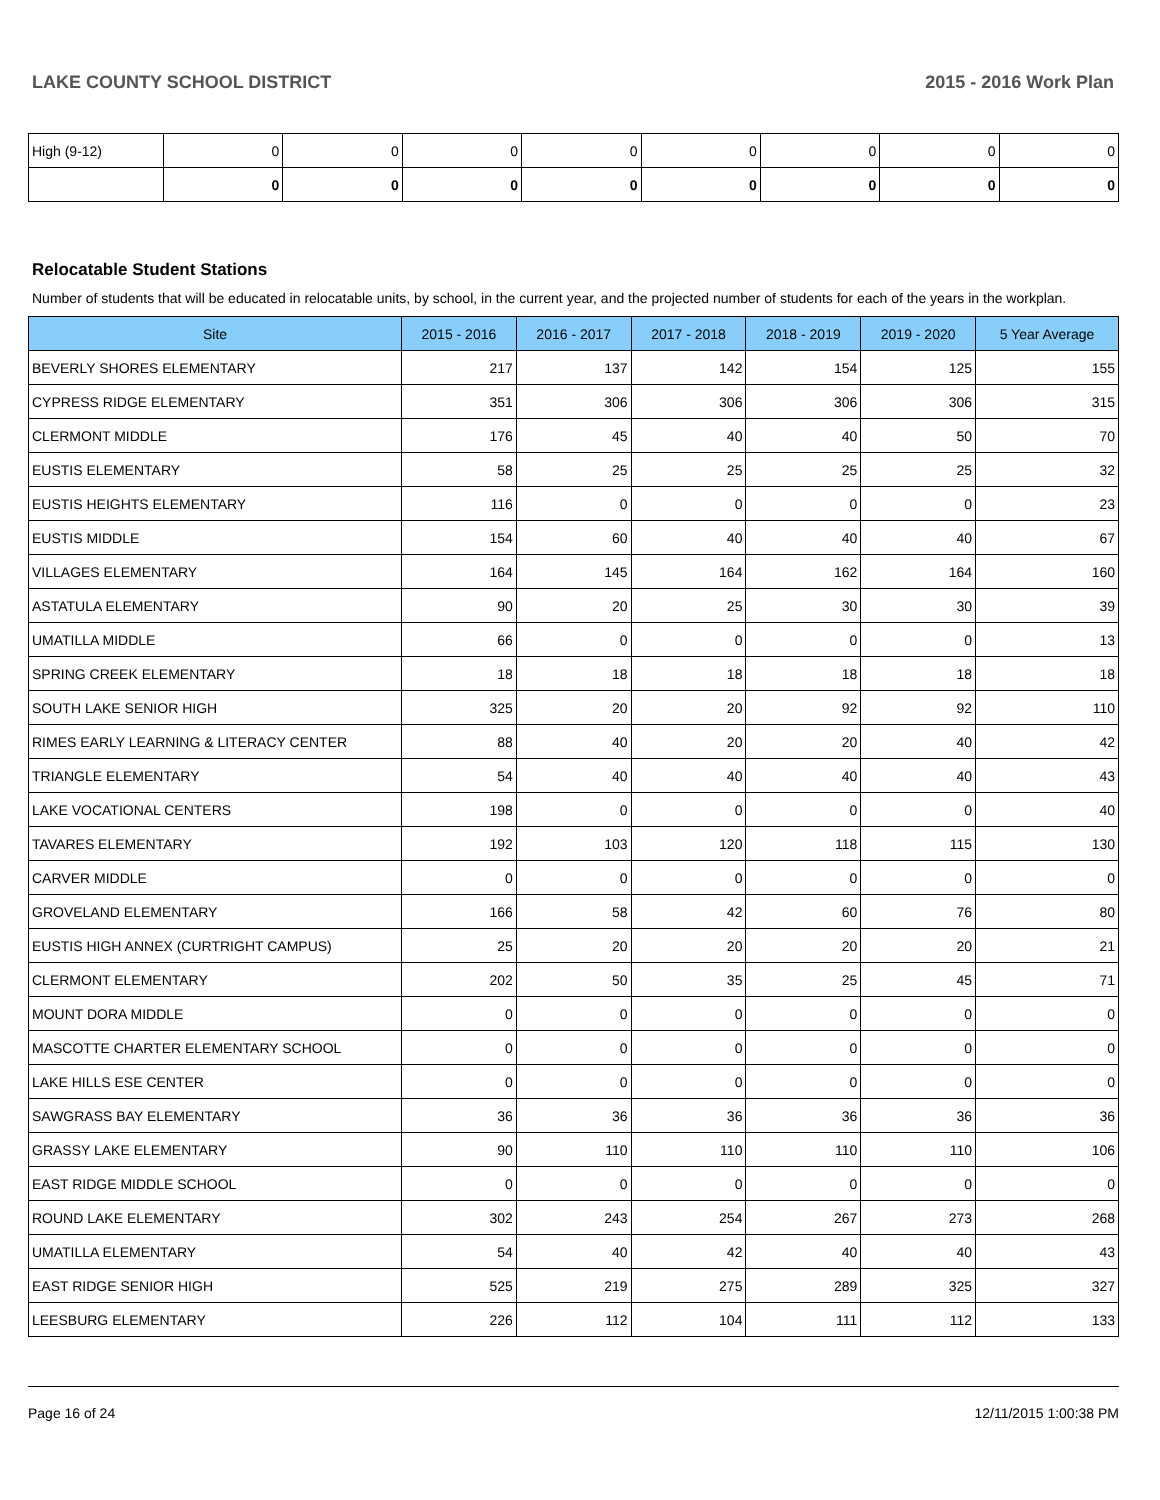LAKE COUNTY SCHOOL DISTRICT 2015 - 2016 Work Plan
| High (9-12) | 0 | 0 | 0 | 0 | 0 | 0 | 0 | 0 |
| | 0 | 0 | 0 | 0 | 0 | 0 | 0 | 0 |
Relocatable Student Stations
Number of students that will be educated in relocatable units, by school, in the current year, and the projected number of students for each of the years in the workplan.
| Site | 2015 - 2016 | 2016 - 2017 | 2017 - 2018 | 2018 - 2019 | 2019 - 2020 | 5 Year Average |
| --- | --- | --- | --- | --- | --- | --- |
| BEVERLY SHORES ELEMENTARY | 217 | 137 | 142 | 154 | 125 | 155 |
| CYPRESS RIDGE ELEMENTARY | 351 | 306 | 306 | 306 | 306 | 315 |
| CLERMONT MIDDLE | 176 | 45 | 40 | 40 | 50 | 70 |
| EUSTIS ELEMENTARY | 58 | 25 | 25 | 25 | 25 | 32 |
| EUSTIS HEIGHTS ELEMENTARY | 116 | 0 | 0 | 0 | 0 | 23 |
| EUSTIS MIDDLE | 154 | 60 | 40 | 40 | 40 | 67 |
| VILLAGES ELEMENTARY | 164 | 145 | 164 | 162 | 164 | 160 |
| ASTATULA ELEMENTARY | 90 | 20 | 25 | 30 | 30 | 39 |
| UMATILLA MIDDLE | 66 | 0 | 0 | 0 | 0 | 13 |
| SPRING CREEK ELEMENTARY | 18 | 18 | 18 | 18 | 18 | 18 |
| SOUTH LAKE SENIOR HIGH | 325 | 20 | 20 | 92 | 92 | 110 |
| RIMES EARLY LEARNING & LITERACY CENTER | 88 | 40 | 20 | 20 | 40 | 42 |
| TRIANGLE ELEMENTARY | 54 | 40 | 40 | 40 | 40 | 43 |
| LAKE VOCATIONAL CENTERS | 198 | 0 | 0 | 0 | 0 | 40 |
| TAVARES ELEMENTARY | 192 | 103 | 120 | 118 | 115 | 130 |
| CARVER MIDDLE | 0 | 0 | 0 | 0 | 0 | 0 |
| GROVELAND ELEMENTARY | 166 | 58 | 42 | 60 | 76 | 80 |
| EUSTIS HIGH ANNEX (CURTRIGHT CAMPUS) | 25 | 20 | 20 | 20 | 20 | 21 |
| CLERMONT ELEMENTARY | 202 | 50 | 35 | 25 | 45 | 71 |
| MOUNT DORA MIDDLE | 0 | 0 | 0 | 0 | 0 | 0 |
| MASCOTTE CHARTER ELEMENTARY SCHOOL | 0 | 0 | 0 | 0 | 0 | 0 |
| LAKE HILLS ESE CENTER | 0 | 0 | 0 | 0 | 0 | 0 |
| SAWGRASS BAY ELEMENTARY | 36 | 36 | 36 | 36 | 36 | 36 |
| GRASSY LAKE ELEMENTARY | 90 | 110 | 110 | 110 | 110 | 106 |
| EAST RIDGE MIDDLE SCHOOL | 0 | 0 | 0 | 0 | 0 | 0 |
| ROUND LAKE ELEMENTARY | 302 | 243 | 254 | 267 | 273 | 268 |
| UMATILLA ELEMENTARY | 54 | 40 | 42 | 40 | 40 | 43 |
| EAST RIDGE SENIOR HIGH | 525 | 219 | 275 | 289 | 325 | 327 |
| LEESBURG ELEMENTARY | 226 | 112 | 104 | 111 | 112 | 133 |
Page 16 of 24 12/11/2015 1:00:38 PM